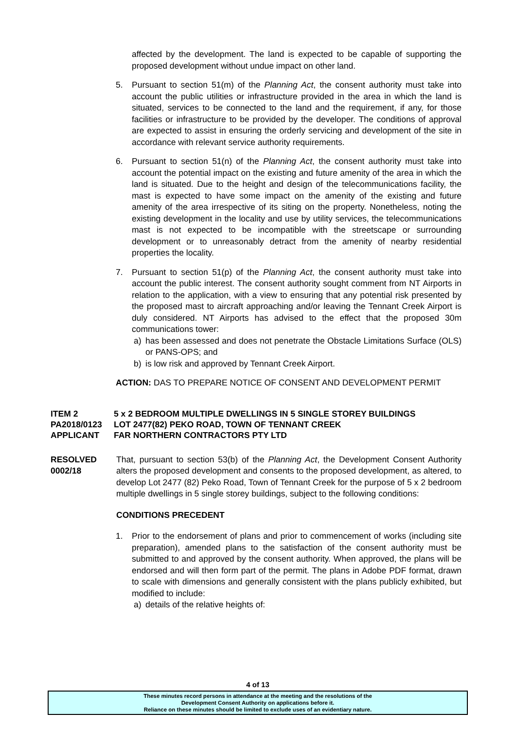affected by the development. The land is expected to be capable of supporting the proposed development without undue impact on other land.
5. Pursuant to section 51(m) of the Planning Act, the consent authority must take into account the public utilities or infrastructure provided in the area in which the land is situated, services to be connected to the land and the requirement, if any, for those facilities or infrastructure to be provided by the developer. The conditions of approval are expected to assist in ensuring the orderly servicing and development of the site in accordance with relevant service authority requirements.
6. Pursuant to section 51(n) of the Planning Act, the consent authority must take into account the potential impact on the existing and future amenity of the area in which the land is situated. Due to the height and design of the telecommunications facility, the mast is expected to have some impact on the amenity of the existing and future amenity of the area irrespective of its siting on the property. Nonetheless, noting the existing development in the locality and use by utility services, the telecommunications mast is not expected to be incompatible with the streetscape or surrounding development or to unreasonably detract from the amenity of nearby residential properties the locality.
7. Pursuant to section 51(p) of the Planning Act, the consent authority must take into account the public interest. The consent authority sought comment from NT Airports in relation to the application, with a view to ensuring that any potential risk presented by the proposed mast to aircraft approaching and/or leaving the Tennant Creek Airport is duly considered. NT Airports has advised to the effect that the proposed 30m communications tower:
a) has been assessed and does not penetrate the Obstacle Limitations Surface (OLS) or PANS-OPS; and
b) is low risk and approved by Tennant Creek Airport.
ACTION: DAS TO PREPARE NOTICE OF CONSENT AND DEVELOPMENT PERMIT
ITEM 2 5 x 2 BEDROOM MULTIPLE DWELLINGS IN 5 SINGLE STOREY BUILDINGS
PA2018/0123 LOT 2477(82) PEKO ROAD, TOWN OF TENNANT CREEK
APPLICANT FAR NORTHERN CONTRACTORS PTY LTD
RESOLVED
0002/18
That, pursuant to section 53(b) of the Planning Act, the Development Consent Authority alters the proposed development and consents to the proposed development, as altered, to develop Lot 2477 (82) Peko Road, Town of Tennant Creek for the purpose of 5 x 2 bedroom multiple dwellings in 5 single storey buildings, subject to the following conditions:
CONDITIONS PRECEDENT
1. Prior to the endorsement of plans and prior to commencement of works (including site preparation), amended plans to the satisfaction of the consent authority must be submitted to and approved by the consent authority. When approved, the plans will be endorsed and will then form part of the permit. The plans in Adobe PDF format, drawn to scale with dimensions and generally consistent with the plans publicly exhibited, but modified to include:
a) details of the relative heights of:
4 of 13
These minutes record persons in attendance at the meeting and the resolutions of the
Development Consent Authority on applications before it.
Reliance on these minutes should be limited to exclude uses of an evidentiary nature.